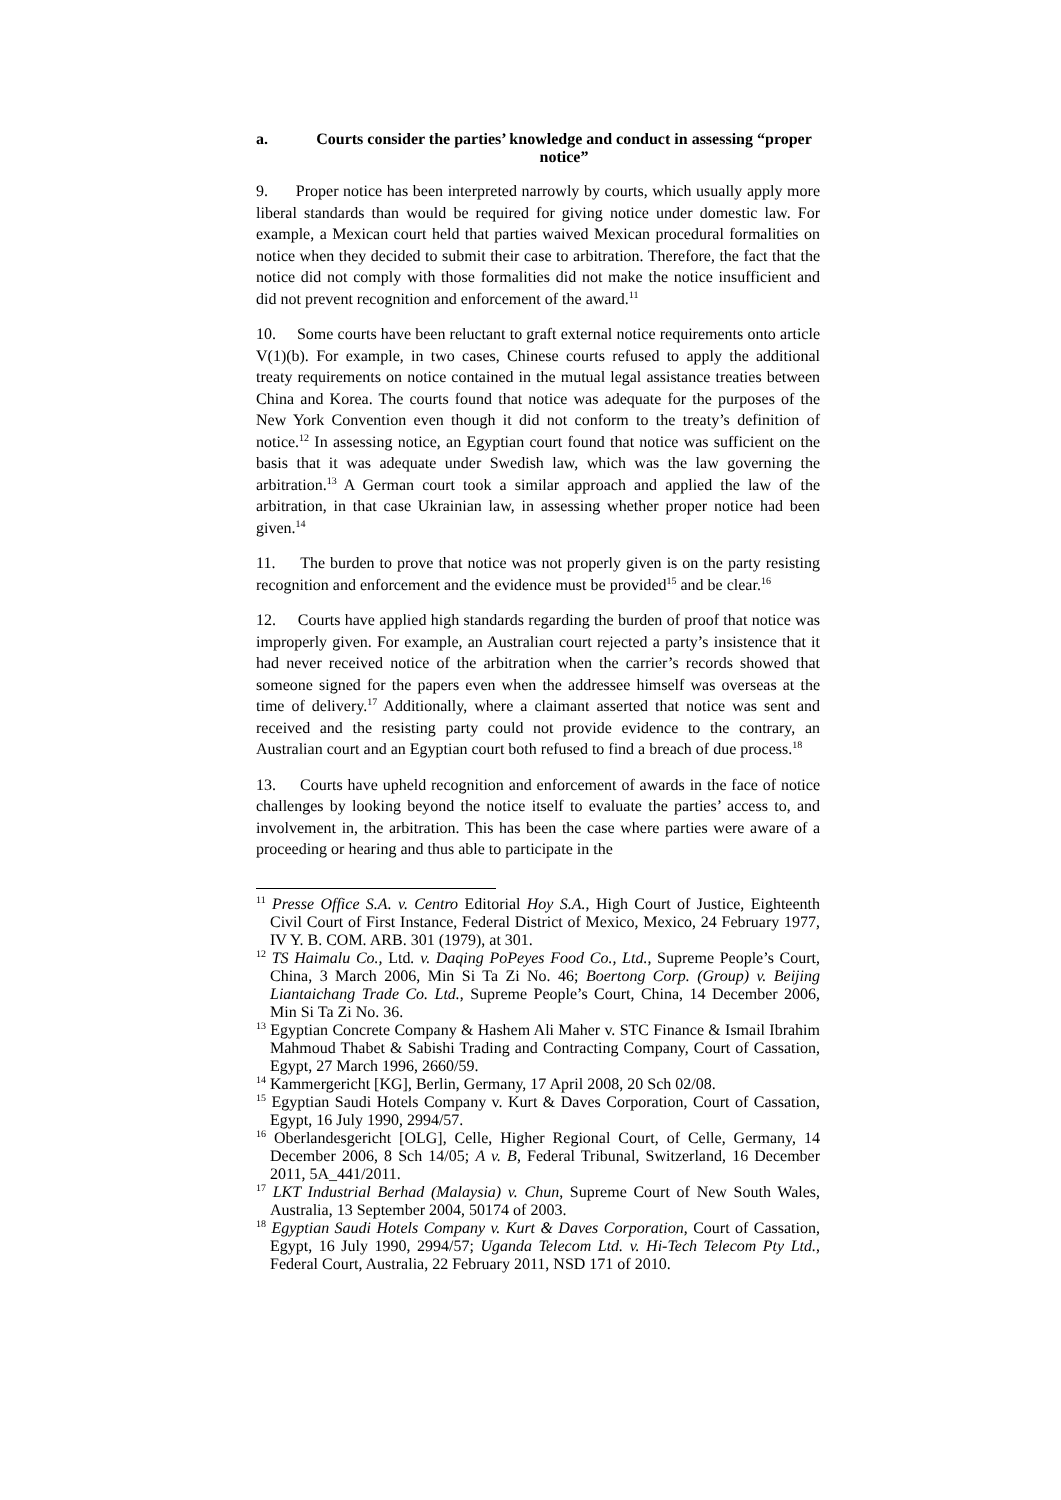a. Courts consider the parties’ knowledge and conduct in assessing “proper notice”
9. Proper notice has been interpreted narrowly by courts, which usually apply more liberal standards than would be required for giving notice under domestic law. For example, a Mexican court held that parties waived Mexican procedural formalities on notice when they decided to submit their case to arbitration. Therefore, the fact that the notice did not comply with those formalities did not make the notice insufficient and did not prevent recognition and enforcement of the award.<sup>11</sup>
10. Some courts have been reluctant to graft external notice requirements onto article V(1)(b). For example, in two cases, Chinese courts refused to apply the additional treaty requirements on notice contained in the mutual legal assistance treaties between China and Korea. The courts found that notice was adequate for the purposes of the New York Convention even though it did not conform to the treaty’s definition of notice.<sup>12</sup> In assessing notice, an Egyptian court found that notice was sufficient on the basis that it was adequate under Swedish law, which was the law governing the arbitration.<sup>13</sup> A German court took a similar approach and applied the law of the arbitration, in that case Ukrainian law, in assessing whether proper notice had been given.<sup>14</sup>
11. The burden to prove that notice was not properly given is on the party resisting recognition and enforcement and the evidence must be provided<sup>15</sup> and be clear.<sup>16</sup>
12. Courts have applied high standards regarding the burden of proof that notice was improperly given. For example, an Australian court rejected a party’s insistence that it had never received notice of the arbitration when the carrier’s records showed that someone signed for the papers even when the addressee himself was overseas at the time of delivery.<sup>17</sup> Additionally, where a claimant asserted that notice was sent and received and the resisting party could not provide evidence to the contrary, an Australian court and an Egyptian court both refused to find a breach of due process.<sup>18</sup>
13. Courts have upheld recognition and enforcement of awards in the face of notice challenges by looking beyond the notice itself to evaluate the parties’ access to, and involvement in, the arbitration. This has been the case where parties were aware of a proceeding or hearing and thus able to participate in the
<sup>11</sup> Presse Office S.A. v. Centro Editorial Hoy S.A., High Court of Justice, Eighteenth Civil Court of First Instance, Federal District of Mexico, Mexico, 24 February 1977, IV Y. B. COM. ARB. 301 (1979), at 301.
<sup>12</sup> TS Haimalu Co., Ltd. v. Daqing PoPeyes Food Co., Ltd., Supreme People’s Court, China, 3 March 2006, Min Si Ta Zi No. 46; Boertong Corp. (Group) v. Beijing Liantaichang Trade Co. Ltd., Supreme People’s Court, China, 14 December 2006, Min Si Ta Zi No. 36.
<sup>13</sup> Egyptian Concrete Company & Hashem Ali Maher v. STC Finance & Ismail Ibrahim Mahmoud Thabet & Sabishi Trading and Contracting Company, Court of Cassation, Egypt, 27 March 1996, 2660/59.
<sup>14</sup> Kammergericht [KG], Berlin, Germany, 17 April 2008, 20 Sch 02/08.
<sup>15</sup> Egyptian Saudi Hotels Company v. Kurt & Daves Corporation, Court of Cassation, Egypt, 16 July 1990, 2994/57.
<sup>16</sup> Oberlandesgericht [OLG], Celle, Higher Regional Court, of Celle, Germany, 14 December 2006, 8 Sch 14/05; A v. B, Federal Tribunal, Switzerland, 16 December 2011, 5A_441/2011.
<sup>17</sup> LKT Industrial Berhad (Malaysia) v. Chun, Supreme Court of New South Wales, Australia, 13 September 2004, 50174 of 2003.
<sup>18</sup> Egyptian Saudi Hotels Company v. Kurt & Daves Corporation, Court of Cassation, Egypt, 16 July 1990, 2994/57; Uganda Telecom Ltd. v. Hi-Tech Telecom Pty Ltd., Federal Court, Australia, 22 February 2011, NSD 171 of 2010.